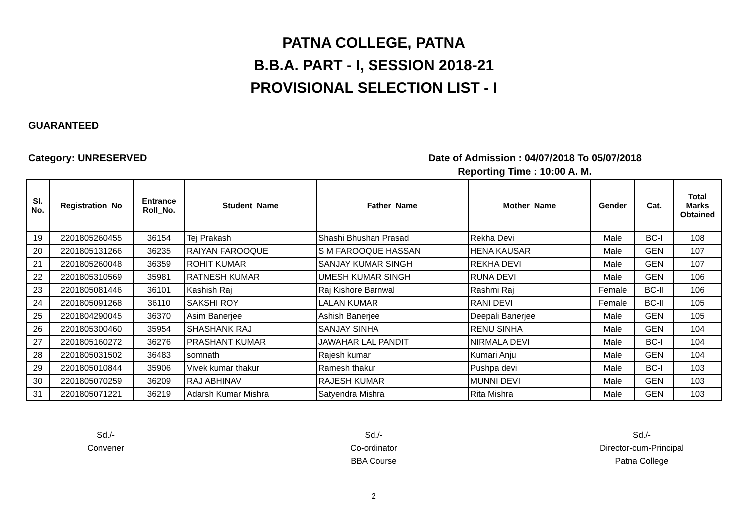PATNA COLLEGE, PATNA
B.B.A. PART - I, SESSION 2018-21
PROVISIONAL SELECTION LIST - I
GUARANTEED
Category: UNRESERVED Date of Admission : 04/07/2018 To 05/07/2018
Reporting Time : 10:00 A. M.
| Sl. No. | Registration_No | Entrance Roll_No. | Student_Name | Father_Name | Mother_Name | Gender | Cat. | Total Marks Obtained |
| --- | --- | --- | --- | --- | --- | --- | --- | --- |
| 19 | 2201805260455 | 36154 | Tej Prakash | Shashi Bhushan Prasad | Rekha Devi | Male | BC-I | 108 |
| 20 | 2201805131266 | 36235 | RAIYAN FAROOQUE | S M FAROOQUE HASSAN | HENA KAUSAR | Male | GEN | 107 |
| 21 | 2201805260048 | 36359 | ROHIT KUMAR | SANJAY KUMAR SINGH | REKHA DEVI | Male | GEN | 107 |
| 22 | 2201805310569 | 35981 | RATNESH KUMAR | UMESH KUMAR SINGH | RUNA DEVI | Male | GEN | 106 |
| 23 | 2201805081446 | 36101 | Kashish Raj | Raj Kishore Barnwal | Rashmi Raj | Female | BC-II | 106 |
| 24 | 2201805091268 | 36110 | SAKSHI ROY | LALAN KUMAR | RANI DEVI | Female | BC-II | 105 |
| 25 | 2201804290045 | 36370 | Asim Banerjee | Ashish Banerjee | Deepali Banerjee | Male | GEN | 105 |
| 26 | 2201805300460 | 35954 | SHASHANK RAJ | SANJAY SINHA | RENU SINHA | Male | GEN | 104 |
| 27 | 2201805160272 | 36276 | PRASHANT KUMAR | JAWAHAR LAL PANDIT | NIRMALA DEVI | Male | BC-I | 104 |
| 28 | 2201805031502 | 36483 | somnath | Rajesh kumar | Kumari Anju | Male | GEN | 104 |
| 29 | 2201805010844 | 35906 | Vivek kumar thakur | Ramesh thakur | Pushpa devi | Male | BC-I | 103 |
| 30 | 2201805070259 | 36209 | RAJ ABHINAV | RAJESH KUMAR | MUNNI DEVI | Male | GEN | 103 |
| 31 | 2201805071221 | 36219 | Adarsh Kumar Mishra | Satyendra Mishra | Rita Mishra | Male | GEN | 103 |
Sd./-
Convener
Sd./-
Co-ordinator
BBA Course
Sd./-
Director-cum-Principal
Patna College
2